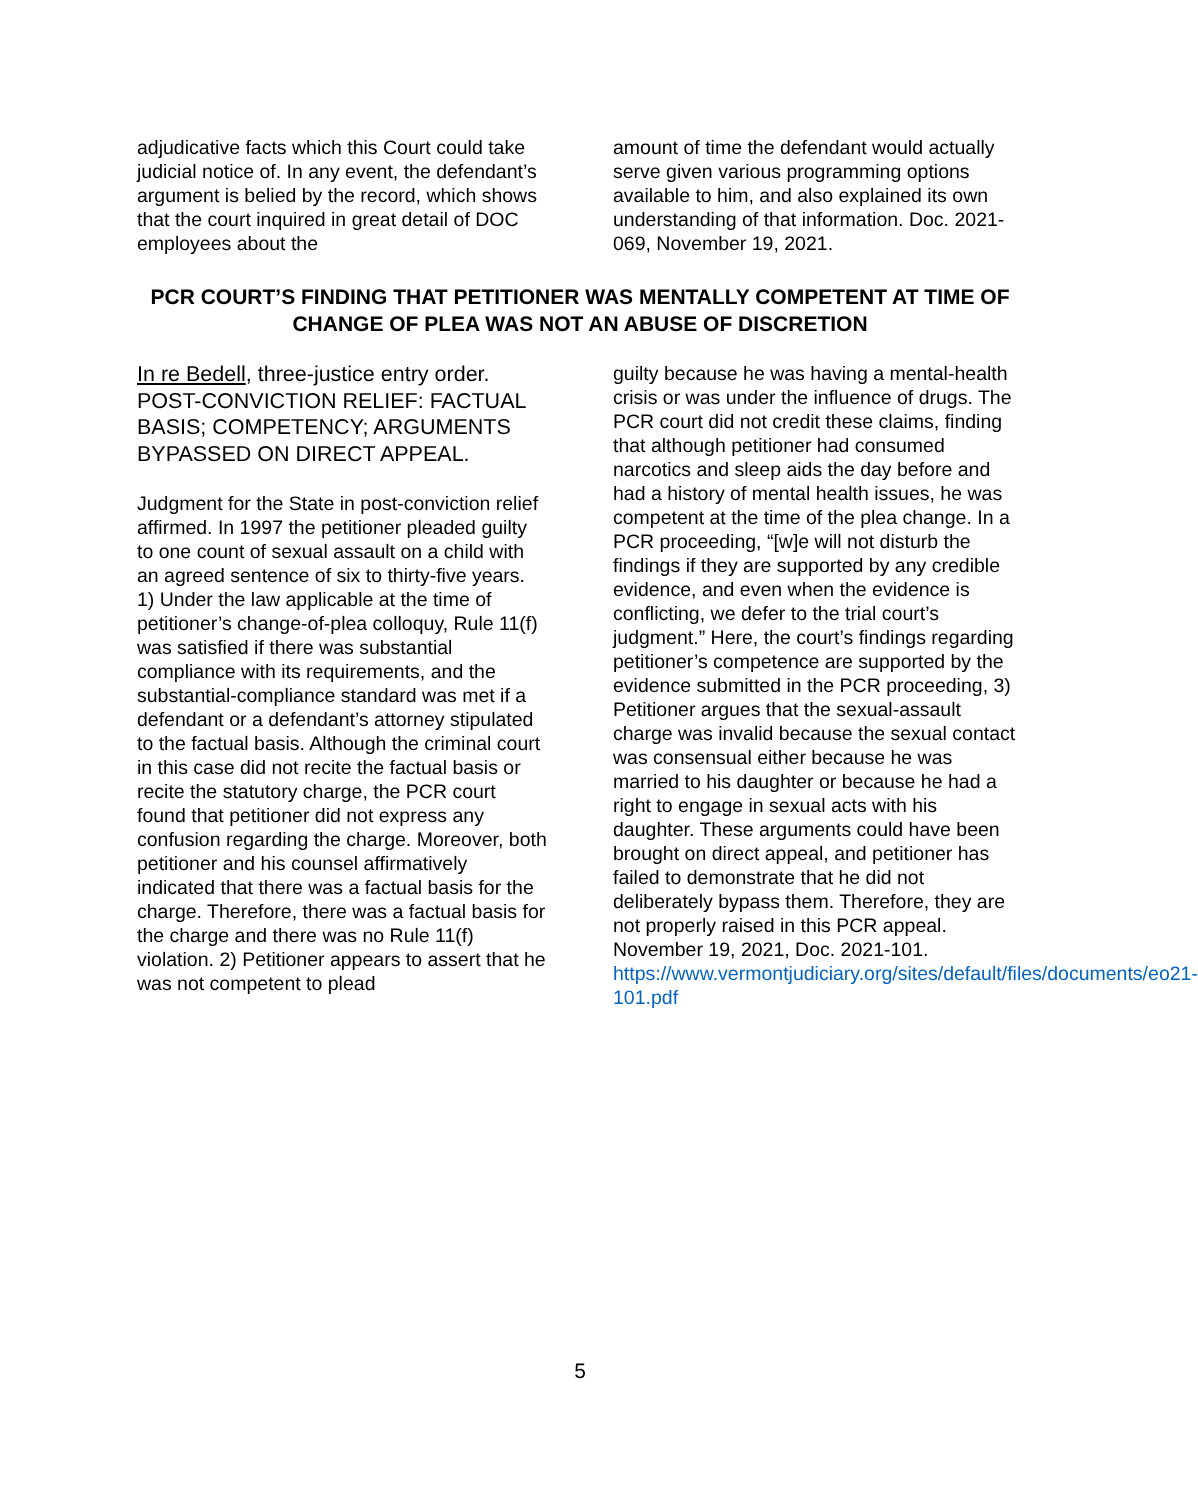adjudicative facts which this Court could take judicial notice of. In any event, the defendant’s argument is belied by the record, which shows that the court inquired in great detail of DOC employees about the
amount of time the defendant would actually serve given various programming options available to him, and also explained its own understanding of that information. Doc. 2021-069, November 19, 2021.
PCR COURT’S FINDING THAT PETITIONER WAS MENTALLY COMPETENT AT TIME OF CHANGE OF PLEA WAS NOT AN ABUSE OF DISCRETION
In re Bedell, three-justice entry order. POST-CONVICTION RELIEF: FACTUAL BASIS; COMPETENCY; ARGUMENTS BYPASSED ON DIRECT APPEAL.
Judgment for the State in post-conviction relief affirmed. In 1997 the petitioner pleaded guilty to one count of sexual assault on a child with an agreed sentence of six to thirty-five years. 1) Under the law applicable at the time of petitioner’s change-of-plea colloquy, Rule 11(f) was satisfied if there was substantial compliance with its requirements, and the substantial-compliance standard was met if a defendant or a defendant’s attorney stipulated to the factual basis. Although the criminal court in this case did not recite the factual basis or recite the statutory charge, the PCR court found that petitioner did not express any confusion regarding the charge. Moreover, both petitioner and his counsel affirmatively indicated that there was a factual basis for the charge. Therefore, there was a factual basis for the charge and there was no Rule 11(f) violation. 2) Petitioner appears to assert that he was not competent to plead
guilty because he was having a mental-health crisis or was under the influence of drugs. The PCR court did not credit these claims, finding that although petitioner had consumed narcotics and sleep aids the day before and had a history of mental health issues, he was competent at the time of the plea change. In a PCR proceeding, “[w]e will not disturb the findings if they are supported by any credible evidence, and even when the evidence is conflicting, we defer to the trial court’s judgment.” Here, the court’s findings regarding petitioner’s competence are supported by the evidence submitted in the PCR proceeding, 3) Petitioner argues that the sexual-assault charge was invalid because the sexual contact was consensual either because he was married to his daughter or because he had a right to engage in sexual acts with his daughter. These arguments could have been brought on direct appeal, and petitioner has failed to demonstrate that he did not deliberately bypass them. Therefore, they are not properly raised in this PCR appeal. November 19, 2021, Doc. 2021-101. https://www.vermontjudiciary.org/sites/default/files/documents/eo21-101.pdf
5